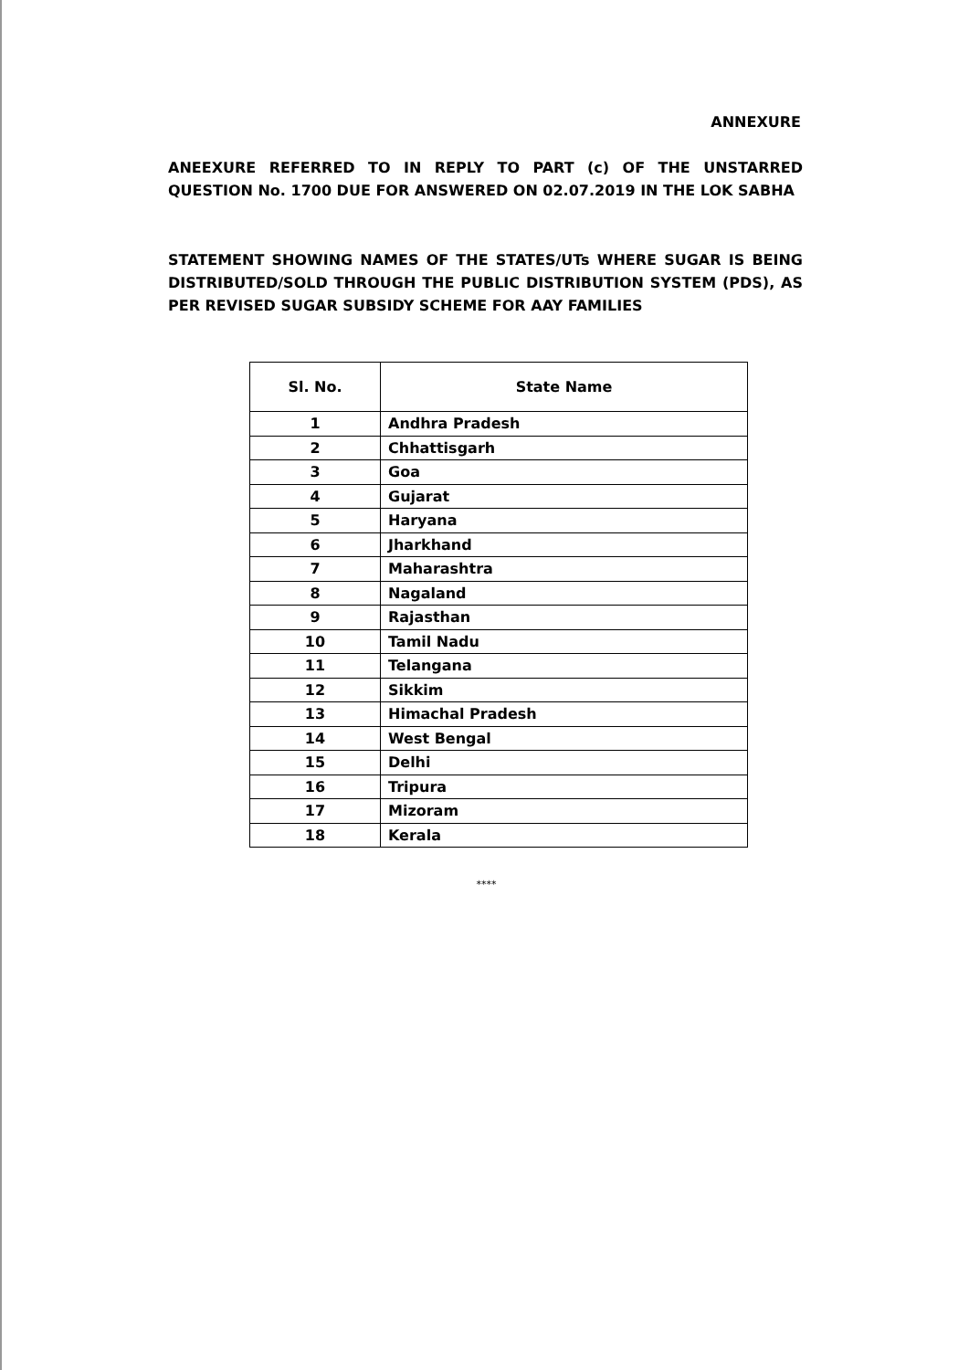ANNEXURE
ANEEXURE REFERRED TO IN REPLY TO PART (c) OF THE UNSTARRED QUESTION No. 1700 DUE FOR ANSWERED ON 02.07.2019 IN THE LOK SABHA
STATEMENT SHOWING NAMES OF THE STATES/UTs WHERE SUGAR IS BEING DISTRIBUTED/SOLD THROUGH THE PUBLIC DISTRIBUTION SYSTEM (PDS), AS PER REVISED SUGAR SUBSIDY SCHEME FOR AAY FAMILIES
| Sl. No. | State Name |
| --- | --- |
| 1 | Andhra Pradesh |
| 2 | Chhattisgarh |
| 3 | Goa |
| 4 | Gujarat |
| 5 | Haryana |
| 6 | Jharkhand |
| 7 | Maharashtra |
| 8 | Nagaland |
| 9 | Rajasthan |
| 10 | Tamil Nadu |
| 11 | Telangana |
| 12 | Sikkim |
| 13 | Himachal Pradesh |
| 14 | West Bengal |
| 15 | Delhi |
| 16 | Tripura |
| 17 | Mizoram |
| 18 | Kerala |
****